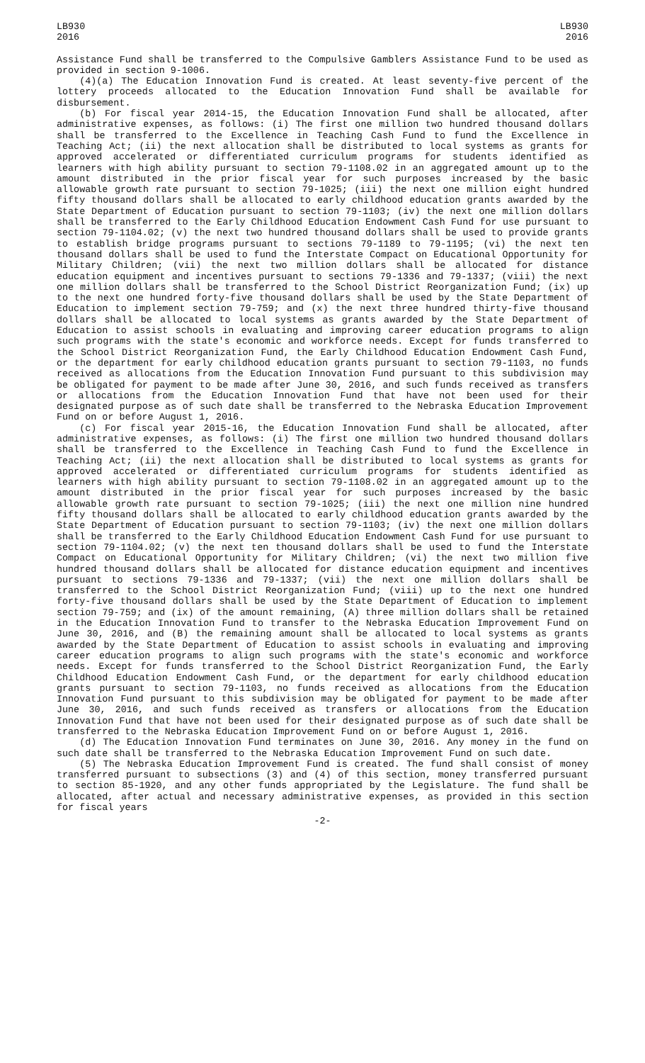LB930
2016
LB930
2016
Assistance Fund shall be transferred to the Compulsive Gamblers Assistance Fund to be used as provided in section 9-1006.
(4)(a) The Education Innovation Fund is created. At least seventy-five percent of the lottery proceeds allocated to the Education Innovation Fund shall be available for disbursement.
(b) For fiscal year 2014-15, the Education Innovation Fund shall be allocated, after administrative expenses, as follows: (i) The first one million two hundred thousand dollars shall be transferred to the Excellence in Teaching Cash Fund to fund the Excellence in Teaching Act; (ii) the next allocation shall be distributed to local systems as grants for approved accelerated or differentiated curriculum programs for students identified as learners with high ability pursuant to section 79-1108.02 in an aggregated amount up to the amount distributed in the prior fiscal year for such purposes increased by the basic allowable growth rate pursuant to section 79-1025; (iii) the next one million eight hundred fifty thousand dollars shall be allocated to early childhood education grants awarded by the State Department of Education pursuant to section 79-1103; (iv) the next one million dollars shall be transferred to the Early Childhood Education Endowment Cash Fund for use pursuant to section 79-1104.02; (v) the next two hundred thousand dollars shall be used to provide grants to establish bridge programs pursuant to sections 79-1189 to 79-1195; (vi) the next ten thousand dollars shall be used to fund the Interstate Compact on Educational Opportunity for Military Children; (vii) the next two million dollars shall be allocated for distance education equipment and incentives pursuant to sections 79-1336 and 79-1337; (viii) the next one million dollars shall be transferred to the School District Reorganization Fund; (ix) up to the next one hundred forty-five thousand dollars shall be used by the State Department of Education to implement section 79-759; and (x) the next three hundred thirty-five thousand dollars shall be allocated to local systems as grants awarded by the State Department of Education to assist schools in evaluating and improving career education programs to align such programs with the state's economic and workforce needs. Except for funds transferred to the School District Reorganization Fund, the Early Childhood Education Endowment Cash Fund, or the department for early childhood education grants pursuant to section 79-1103, no funds received as allocations from the Education Innovation Fund pursuant to this subdivision may be obligated for payment to be made after June 30, 2016, and such funds received as transfers or allocations from the Education Innovation Fund that have not been used for their designated purpose as of such date shall be transferred to the Nebraska Education Improvement Fund on or before August 1, 2016.
(c) For fiscal year 2015-16, the Education Innovation Fund shall be allocated, after administrative expenses, as follows: (i) The first one million two hundred thousand dollars shall be transferred to the Excellence in Teaching Cash Fund to fund the Excellence in Teaching Act; (ii) the next allocation shall be distributed to local systems as grants for approved accelerated or differentiated curriculum programs for students identified as learners with high ability pursuant to section 79-1108.02 in an aggregated amount up to the amount distributed in the prior fiscal year for such purposes increased by the basic allowable growth rate pursuant to section 79-1025; (iii) the next one million nine hundred fifty thousand dollars shall be allocated to early childhood education grants awarded by the State Department of Education pursuant to section 79-1103; (iv) the next one million dollars shall be transferred to the Early Childhood Education Endowment Cash Fund for use pursuant to section 79-1104.02; (v) the next ten thousand dollars shall be used to fund the Interstate Compact on Educational Opportunity for Military Children; (vi) the next two million five hundred thousand dollars shall be allocated for distance education equipment and incentives pursuant to sections 79-1336 and 79-1337; (vii) the next one million dollars shall be transferred to the School District Reorganization Fund; (viii) up to the next one hundred forty-five thousand dollars shall be used by the State Department of Education to implement section 79-759; and (ix) of the amount remaining, (A) three million dollars shall be retained in the Education Innovation Fund to transfer to the Nebraska Education Improvement Fund on June 30, 2016, and (B) the remaining amount shall be allocated to local systems as grants awarded by the State Department of Education to assist schools in evaluating and improving career education programs to align such programs with the state's economic and workforce needs. Except for funds transferred to the School District Reorganization Fund, the Early Childhood Education Endowment Cash Fund, or the department for early childhood education grants pursuant to section 79-1103, no funds received as allocations from the Education Innovation Fund pursuant to this subdivision may be obligated for payment to be made after June 30, 2016, and such funds received as transfers or allocations from the Education Innovation Fund that have not been used for their designated purpose as of such date shall be transferred to the Nebraska Education Improvement Fund on or before August 1, 2016.
(d) The Education Innovation Fund terminates on June 30, 2016. Any money in the fund on such date shall be transferred to the Nebraska Education Improvement Fund on such date.
(5) The Nebraska Education Improvement Fund is created. The fund shall consist of money transferred pursuant to subsections (3) and (4) of this section, money transferred pursuant to section 85-1920, and any other funds appropriated by the Legislature. The fund shall be allocated, after actual and necessary administrative expenses, as provided in this section for fiscal years
-2-